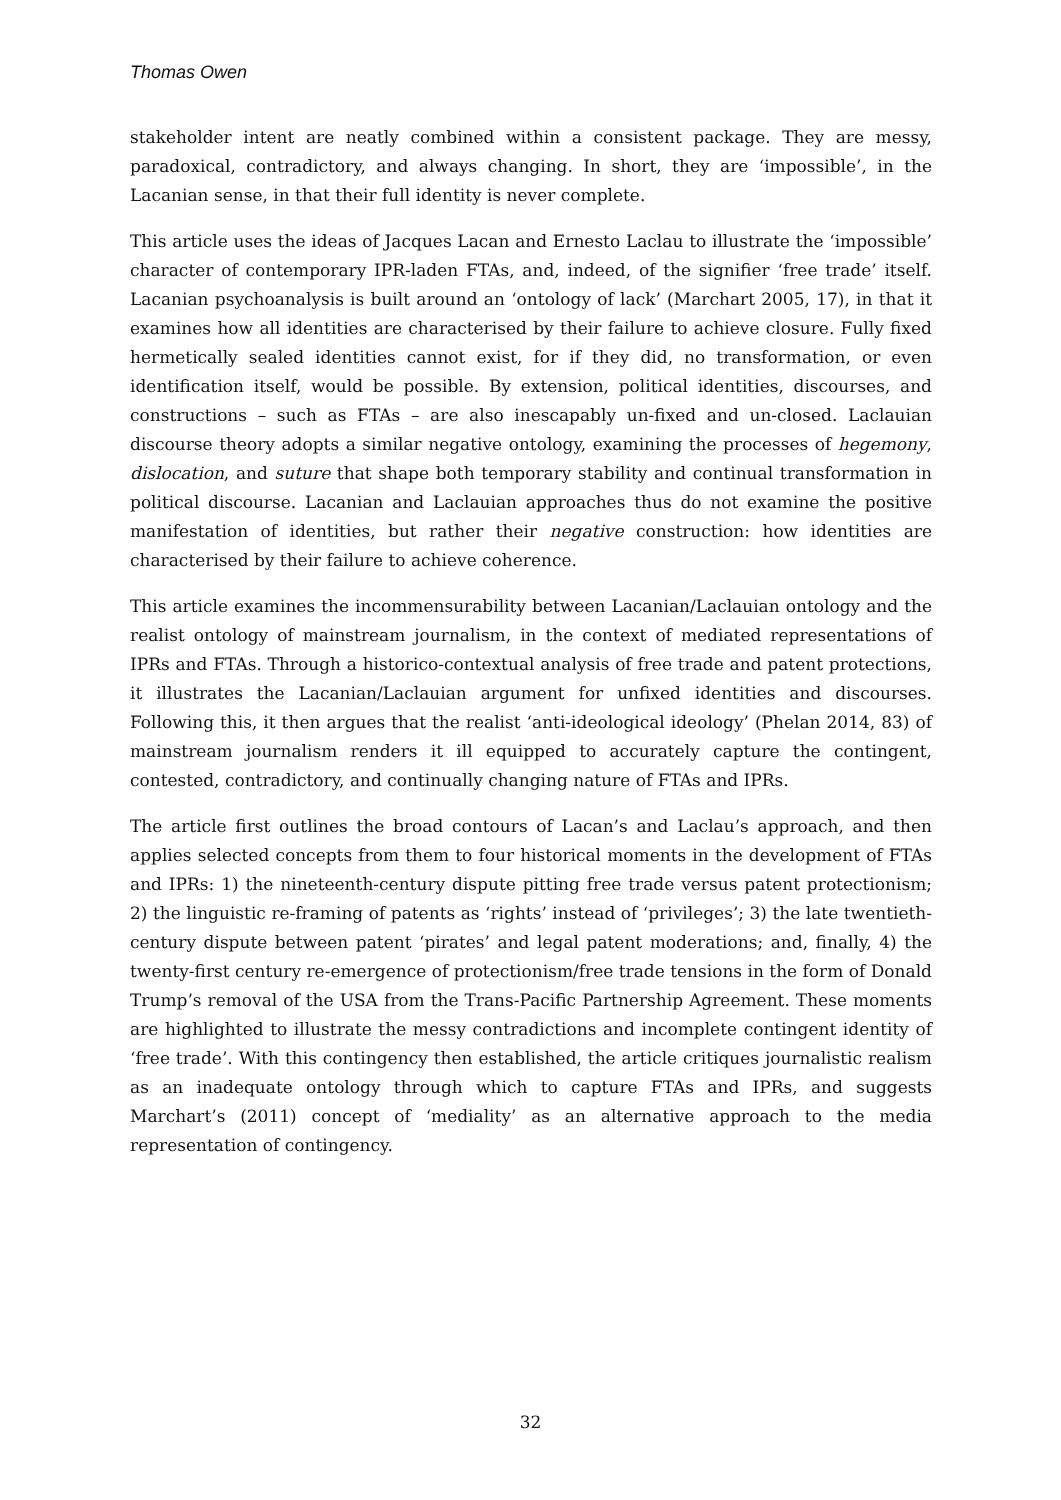Thomas Owen
stakeholder intent are neatly combined within a consistent package. They are messy, paradoxical, contradictory, and always changing. In short, they are ‘impossible’, in the Lacanian sense, in that their full identity is never complete.
This article uses the ideas of Jacques Lacan and Ernesto Laclau to illustrate the ‘impossible’ character of contemporary IPR-laden FTAs, and, indeed, of the signifier ‘free trade’ itself. Lacanian psychoanalysis is built around an ‘ontology of lack’ (Marchart 2005, 17), in that it examines how all identities are characterised by their failure to achieve closure. Fully fixed hermetically sealed identities cannot exist, for if they did, no transformation, or even identification itself, would be possible. By extension, political identities, discourses, and constructions – such as FTAs – are also inescapably un-fixed and un-closed. Laclauian discourse theory adopts a similar negative ontology, examining the processes of hegemony, dislocation, and suture that shape both temporary stability and continual transformation in political discourse. Lacanian and Laclauian approaches thus do not examine the positive manifestation of identities, but rather their negative construction: how identities are characterised by their failure to achieve coherence.
This article examines the incommensurability between Lacanian/Laclauian ontology and the realist ontology of mainstream journalism, in the context of mediated representations of IPRs and FTAs. Through a historico-contextual analysis of free trade and patent protections, it illustrates the Lacanian/Laclauian argument for unfixed identities and discourses. Following this, it then argues that the realist ‘anti-ideological ideology’ (Phelan 2014, 83) of mainstream journalism renders it ill equipped to accurately capture the contingent, contested, contradictory, and continually changing nature of FTAs and IPRs.
The article first outlines the broad contours of Lacan’s and Laclau’s approach, and then applies selected concepts from them to four historical moments in the development of FTAs and IPRs: 1) the nineteenth-century dispute pitting free trade versus patent protectionism; 2) the linguistic re-framing of patents as ‘rights’ instead of ‘privileges’; 3) the late twentieth-century dispute between patent ‘pirates’ and legal patent moderations; and, finally, 4) the twenty-first century re-emergence of protectionism/free trade tensions in the form of Donald Trump’s removal of the USA from the Trans-Pacific Partnership Agreement. These moments are highlighted to illustrate the messy contradictions and incomplete contingent identity of ‘free trade’. With this contingency then established, the article critiques journalistic realism as an inadequate ontology through which to capture FTAs and IPRs, and suggests Marchart’s (2011) concept of ‘mediality’ as an alternative approach to the media representation of contingency.
32